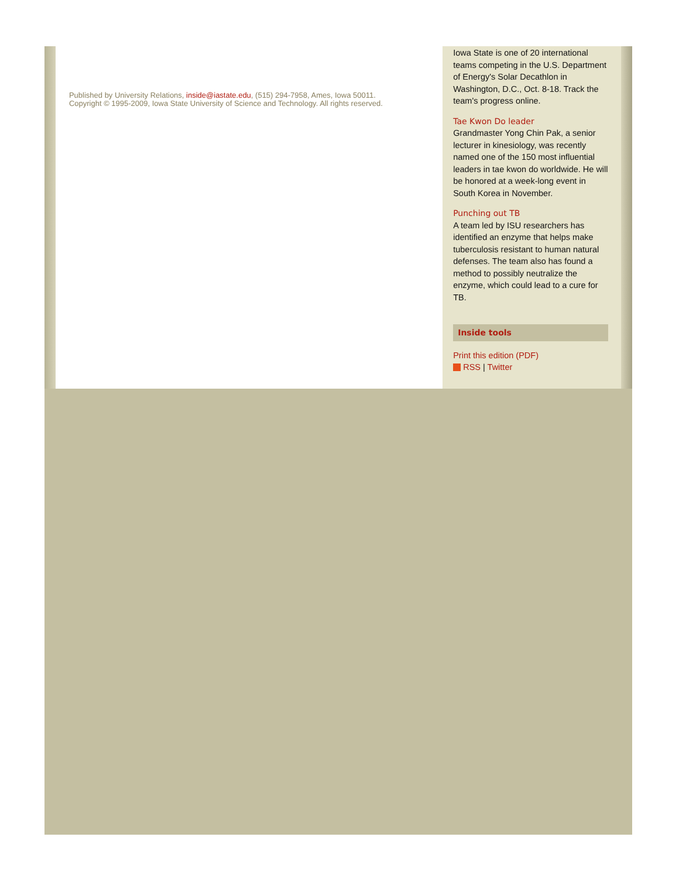Published by University Relations, inside@iastate.edu, (515) 294-7958, Ames, Iowa 50011.
Copyright © 1995-2009, Iowa State University of Science and Technology. All rights reserved.
Iowa State is one of 20 international teams competing in the U.S. Department of Energy's Solar Decathlon in Washington, D.C., Oct. 8-18. Track the team's progress online.
Tae Kwon Do leader
Grandmaster Yong Chin Pak, a senior lecturer in kinesiology, was recently named one of the 150 most influential leaders in tae kwon do worldwide. He will be honored at a week-long event in South Korea in November.
Punching out TB
A team led by ISU researchers has identified an enzyme that helps make tuberculosis resistant to human natural defenses. The team also has found a method to possibly neutralize the enzyme, which could lead to a cure for TB.
Inside tools
Print this edition (PDF)
RSS | Twitter